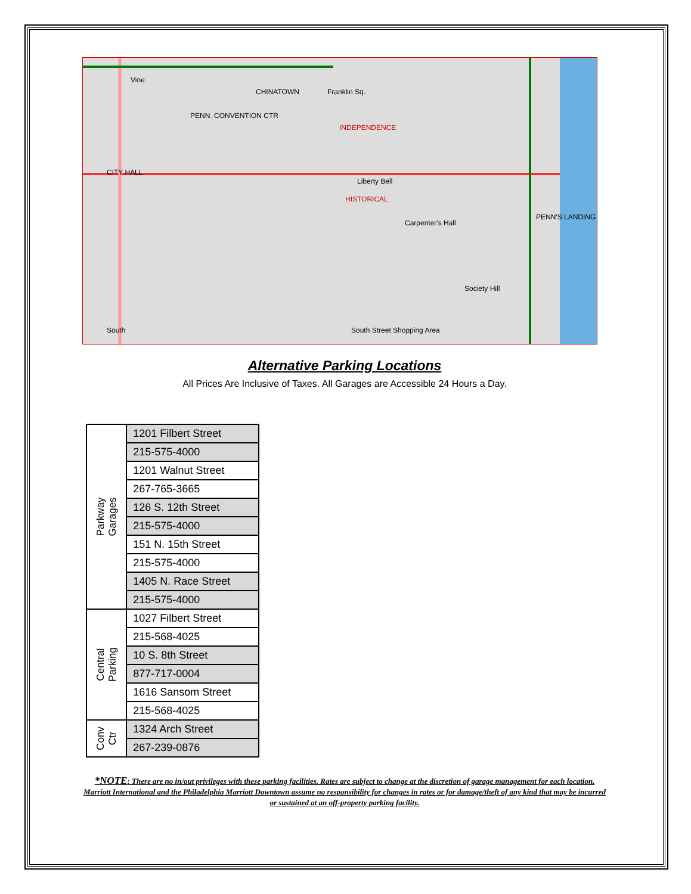Vine
CHINATOWN Franklin Sq.
PENN. CONVENTION CTR
INDEPENDENCE
CITY HALL
Liberty Bell
HISTORICAL
Carpenter's Hall
Society Hill
South Street Shopping Area South
PENN'S LANDING
Alternative Parking Locations
All Prices Are Inclusive of Taxes. All Garages are Accessible 24 Hours a Day.
| Parkway Garages | 1201 Filbert Street |
| | 215-575-4000 |
| | 1201 Walnut Street |
| | 267-765-3665 |
| | 126 S. 12th Street |
| | 215-575-4000 |
| | 151 N. 15th Street |
| | 215-575-4000 |
| | 1405 N. Race Street |
| | 215-575-4000 |
| Central Parking | 1027 Filbert Street |
| | 215-568-4025 |
| | 10 S. 8th Street |
| | 877-717-0004 |
| | 1616 Sansom Street |
| | 215-568-4025 |
| Conv Ctr | 1324 Arch Street |
| | 267-239-0876 |
*NOTE: There are no in/out privileges with these parking facilities. Rates are subject to change at the discretion of garage management for each location. Marriott International and the Philadelphia Marriott Downtown assume no responsibility for changes in rates or for damage/theft of any kind that may be incurred or sustained at an off-property parking facility.